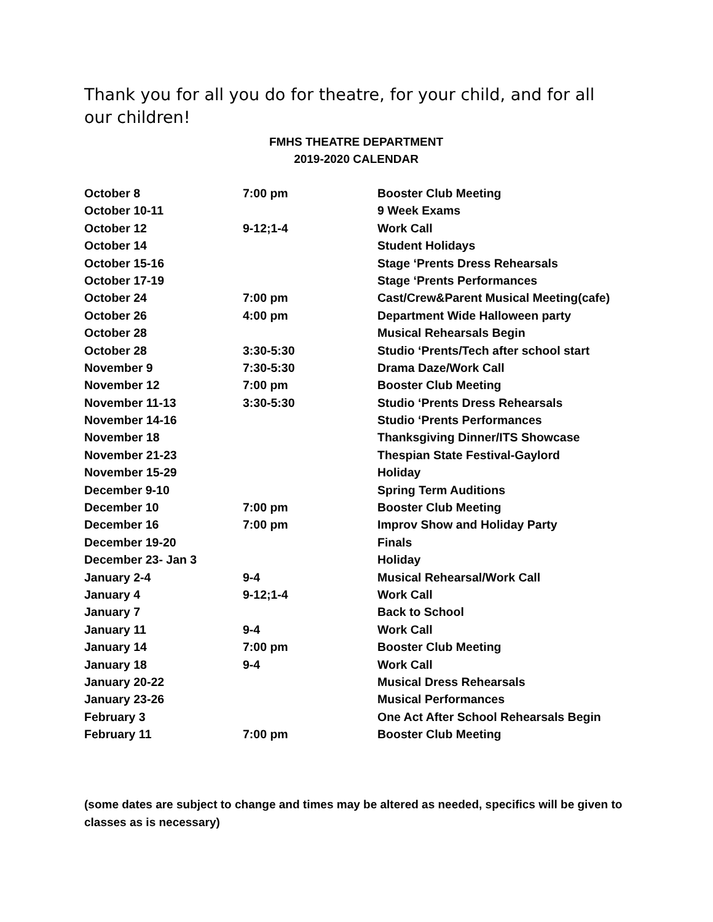Thank you for all you do for theatre, for your child, and for all our children!
FMHS THEATRE DEPARTMENT
2019-2020 CALENDAR
| October 8 | 7:00 pm | Booster Club Meeting |
| October 10-11 | | 9 Week Exams |
| October 12 | 9-12;1-4 | Work Call |
| October 14 | | Student Holidays |
| October 15-16 | | Stage ‘Prents Dress Rehearsals |
| October 17-19 | | Stage ‘Prents Performances |
| October 24 | 7:00 pm | Cast/Crew&Parent Musical Meeting(cafe) |
| October 26 | 4:00 pm | Department Wide Halloween party |
| October 28 | | Musical Rehearsals Begin |
| October 28 | 3:30-5:30 | Studio ‘Prents/Tech after school start |
| November 9 | 7:30-5:30 | Drama Daze/Work Call |
| November 12 | 7:00 pm | Booster Club Meeting |
| November 11-13 | 3:30-5:30 | Studio ‘Prents Dress Rehearsals |
| November 14-16 | | Studio ‘Prents Performances |
| November 18 | | Thanksgiving Dinner/ITS Showcase |
| November 21-23 | | Thespian State Festival-Gaylord |
| November 15-29 | | Holiday |
| December 9-10 | | Spring Term Auditions |
| December 10 | 7:00 pm | Booster Club Meeting |
| December 16 | 7:00 pm | Improv Show and Holiday Party |
| December 19-20 | | Finals |
| December 23- Jan 3 | | Holiday |
| January 2-4 | 9-4 | Musical Rehearsal/Work Call |
| January 4 | 9-12;1-4 | Work Call |
| January 7 | | Back to School |
| January 11 | 9-4 | Work Call |
| January 14 | 7:00 pm | Booster Club Meeting |
| January 18 | 9-4 | Work Call |
| January 20-22 | | Musical Dress Rehearsals |
| January 23-26 | | Musical Performances |
| February 3 | | One Act After School Rehearsals Begin |
| February 11 | 7:00 pm | Booster Club Meeting |
(some dates are subject to change and times may be altered as needed, specifics will be given to classes as is necessary)